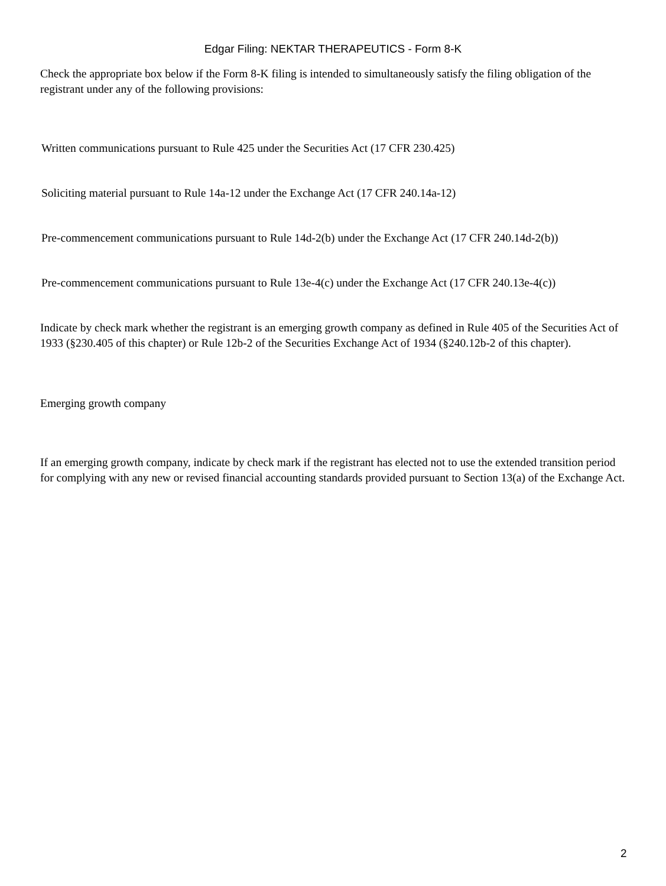Edgar Filing: NEKTAR THERAPEUTICS - Form 8-K
Check the appropriate box below if the Form 8-K filing is intended to simultaneously satisfy the filing obligation of the registrant under any of the following provisions:
Written communications pursuant to Rule 425 under the Securities Act (17 CFR 230.425)
Soliciting material pursuant to Rule 14a-12 under the Exchange Act (17 CFR 240.14a-12)
Pre-commencement communications pursuant to Rule 14d-2(b) under the Exchange Act (17 CFR 240.14d-2(b))
Pre-commencement communications pursuant to Rule 13e-4(c) under the Exchange Act (17 CFR 240.13e-4(c))
Indicate by check mark whether the registrant is an emerging growth company as defined in Rule 405 of the Securities Act of 1933 (§230.405 of this chapter) or Rule 12b-2 of the Securities Exchange Act of 1934 (§240.12b-2 of this chapter).
Emerging growth company
If an emerging growth company, indicate by check mark if the registrant has elected not to use the extended transition period for complying with any new or revised financial accounting standards provided pursuant to Section 13(a) of the Exchange Act.
2